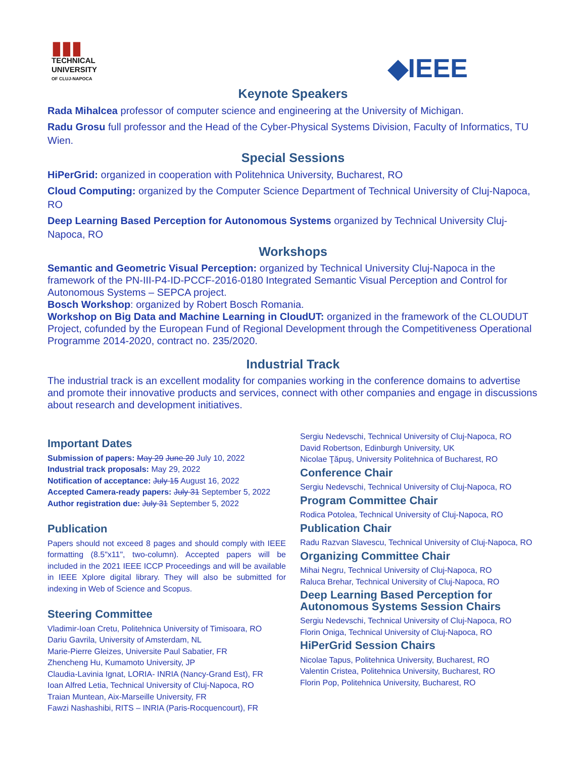▮▮▮
TECHNICAL
UNIVERSITY
OF CLUJ-NAPOCA
◆IEEE
Keynote Speakers
Rada Mihalcea professor of computer science and engineering at the University of Michigan.
Radu Grosu full professor and the Head of the Cyber-Physical Systems Division, Faculty of Informatics, TU Wien.
Special Sessions
HiPerGrid: organized in cooperation with Politehnica University, Bucharest, RO
Cloud Computing: organized by the Computer Science Department of Technical University of Cluj-Napoca, RO
Deep Learning Based Perception for Autonomous Systems organized by Technical University Cluj-Napoca, RO
Workshops
Semantic and Geometric Visual Perception: organized by Technical University Cluj-Napoca in the framework of the PN-III-P4-ID-PCCF-2016-0180 Integrated Semantic Visual Perception and Control for Autonomous Systems – SEPCA project.
Bosch Workshop: organized by Robert Bosch Romania.
Workshop on Big Data and Machine Learning in CloudUT: organized in the framework of the CLOUDUT Project, cofunded by the European Fund of Regional Development through the Competitiveness Operational Programme 2014-2020, contract no. 235/2020.
Industrial Track
The industrial track is an excellent modality for companies working in the conference domains to advertise and promote their innovative products and services, connect with other companies and engage in discussions about research and development initiatives.
Important Dates
Submission of papers: May 29 June 20 July 10, 2022
Industrial track proposals: May 29, 2022
Notification of acceptance: July 15 August 16, 2022
Accepted Camera-ready papers: July 31 September 5, 2022
Author registration due: July 31 September 5, 2022
Publication
Papers should not exceed 8 pages and should comply with IEEE formatting (8.5"x11", two-column). Accepted papers will be included in the 2021 IEEE ICCP Proceedings and will be available in IEEE Xplore digital library. They will also be submitted for indexing in Web of Science and Scopus.
Steering Committee
Vladimir-Ioan Cretu, Politehnica University of Timisoara, RO
Dariu Gavrila, University of Amsterdam, NL
Marie-Pierre Gleizes, Universite Paul Sabatier, FR
Zhencheng Hu, Kumamoto University, JP
Claudia-Lavinia Ignat, LORIA- INRIA (Nancy-Grand Est), FR
Ioan Alfred Letia, Technical University of Cluj-Napoca, RO
Traian Muntean, Aix-Marseille University, FR
Fawzi Nashashibi, RITS – INRIA (Paris-Rocquencourt), FR
Sergiu Nedevschi, Technical University of Cluj-Napoca, RO
David Robertson, Edinburgh University, UK
Nicolae Ţăpuş, University Politehnica of Bucharest, RO
Conference Chair
Sergiu Nedevschi, Technical University of Cluj-Napoca, RO
Program Committee Chair
Rodica Potolea, Technical University of Cluj-Napoca, RO
Publication Chair
Radu Razvan Slavescu, Technical University of Cluj-Napoca, RO
Organizing Committee Chair
Mihai Negru, Technical University of Cluj-Napoca, RO
Raluca Brehar, Technical University of Cluj-Napoca, RO
Deep Learning Based Perception for Autonomous Systems Session Chairs
Sergiu Nedevschi, Technical University of Cluj-Napoca, RO
Florin Oniga, Technical University of Cluj-Napoca, RO
HiPerGrid Session Chairs
Nicolae Tapus, Politehnica University, Bucharest, RO
Valentin Cristea, Politehnica University, Bucharest, RO
Florin Pop, Politehnica University, Bucharest, RO